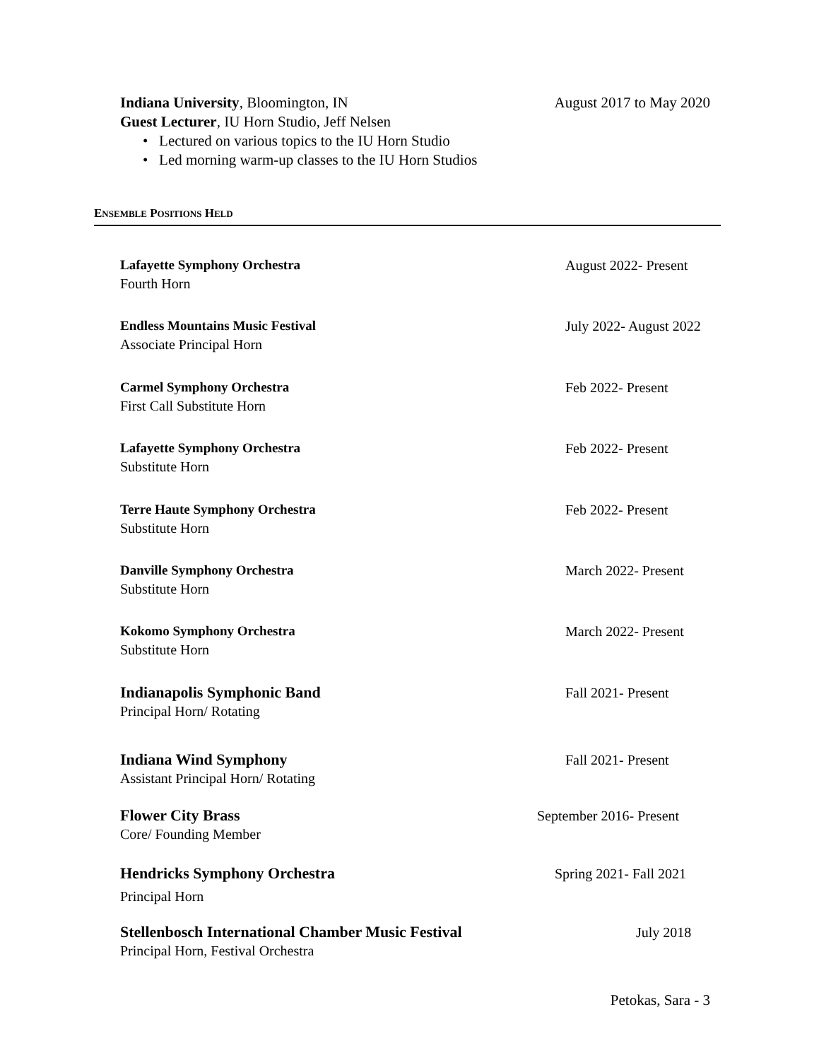Indiana University, Bloomington, IN August 2017 to May 2020
Guest Lecturer, IU Horn Studio, Jeff Nelsen
• Lectured on various topics to the IU Horn Studio
• Led morning warm-up classes to the IU Horn Studios
ENSEMBLE POSITIONS HELD
Lafayette Symphony Orchestra August 2022- Present
Fourth Horn
Endless Mountains Music Festival July 2022- August 2022
Associate Principal Horn
Carmel Symphony Orchestra Feb 2022- Present
First Call Substitute Horn
Lafayette Symphony Orchestra Feb 2022- Present
Substitute Horn
Terre Haute Symphony Orchestra Feb 2022- Present
Substitute Horn
Danville Symphony Orchestra March 2022- Present
Substitute Horn
Kokomo Symphony Orchestra March 2022- Present
Substitute Horn
Indianapolis Symphonic Band Fall 2021- Present
Principal Horn/ Rotating
Indiana Wind Symphony Fall 2021- Present
Assistant Principal Horn/ Rotating
Flower City Brass September 2016- Present
Core/ Founding Member
Hendricks Symphony Orchestra Spring 2021- Fall 2021
Principal Horn
Stellenbosch International Chamber Music Festival July 2018
Principal Horn, Festival Orchestra
Petokas, Sara - 3